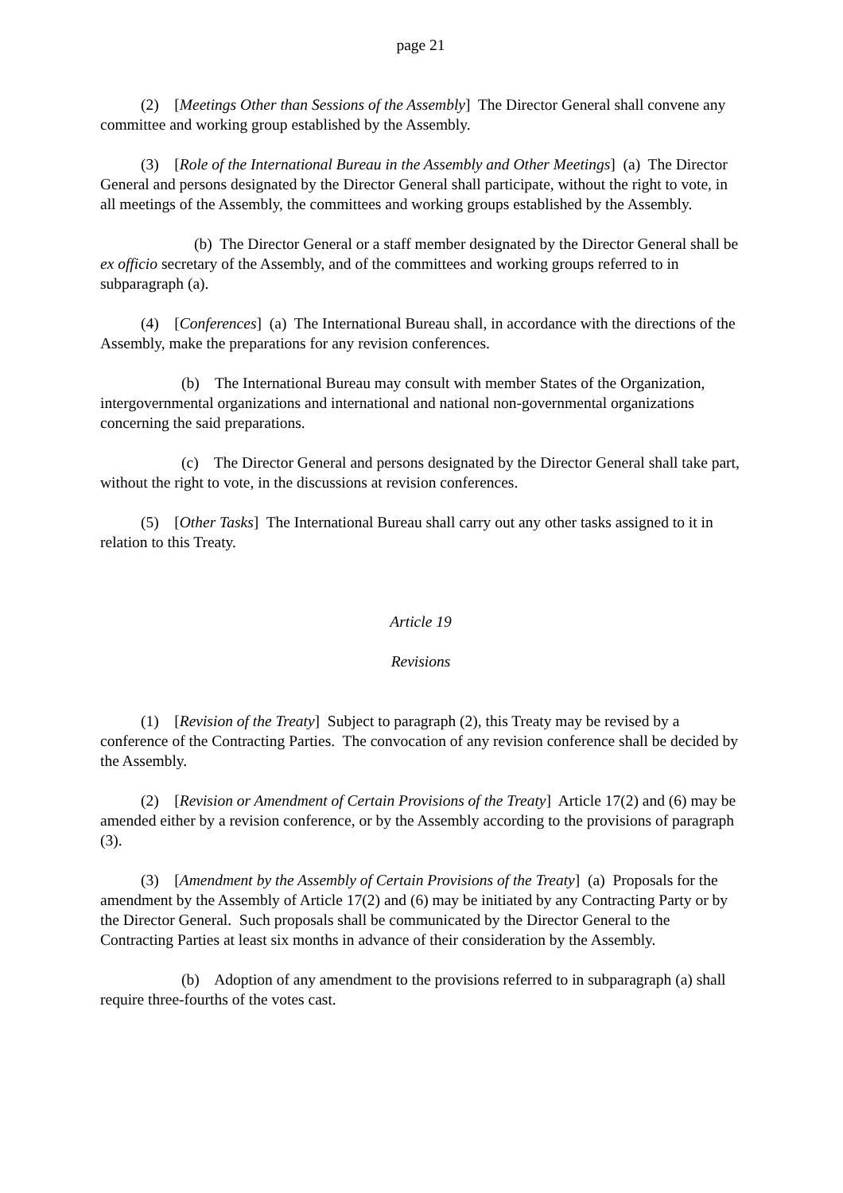page 21
(2) [Meetings Other than Sessions of the Assembly] The Director General shall convene any committee and working group established by the Assembly.
(3) [Role of the International Bureau in the Assembly and Other Meetings] (a) The Director General and persons designated by the Director General shall participate, without the right to vote, in all meetings of the Assembly, the committees and working groups established by the Assembly.
(b) The Director General or a staff member designated by the Director General shall be ex officio secretary of the Assembly, and of the committees and working groups referred to in subparagraph (a).
(4) [Conferences] (a) The International Bureau shall, in accordance with the directions of the Assembly, make the preparations for any revision conferences.
(b) The International Bureau may consult with member States of the Organization, intergovernmental organizations and international and national non-governmental organizations concerning the said preparations.
(c) The Director General and persons designated by the Director General shall take part, without the right to vote, in the discussions at revision conferences.
(5) [Other Tasks] The International Bureau shall carry out any other tasks assigned to it in relation to this Treaty.
Article 19
Revisions
(1) [Revision of the Treaty] Subject to paragraph (2), this Treaty may be revised by a conference of the Contracting Parties. The convocation of any revision conference shall be decided by the Assembly.
(2) [Revision or Amendment of Certain Provisions of the Treaty] Article 17(2) and (6) may be amended either by a revision conference, or by the Assembly according to the provisions of paragraph (3).
(3) [Amendment by the Assembly of Certain Provisions of the Treaty] (a) Proposals for the amendment by the Assembly of Article 17(2) and (6) may be initiated by any Contracting Party or by the Director General. Such proposals shall be communicated by the Director General to the Contracting Parties at least six months in advance of their consideration by the Assembly.
(b) Adoption of any amendment to the provisions referred to in subparagraph (a) shall require three-fourths of the votes cast.